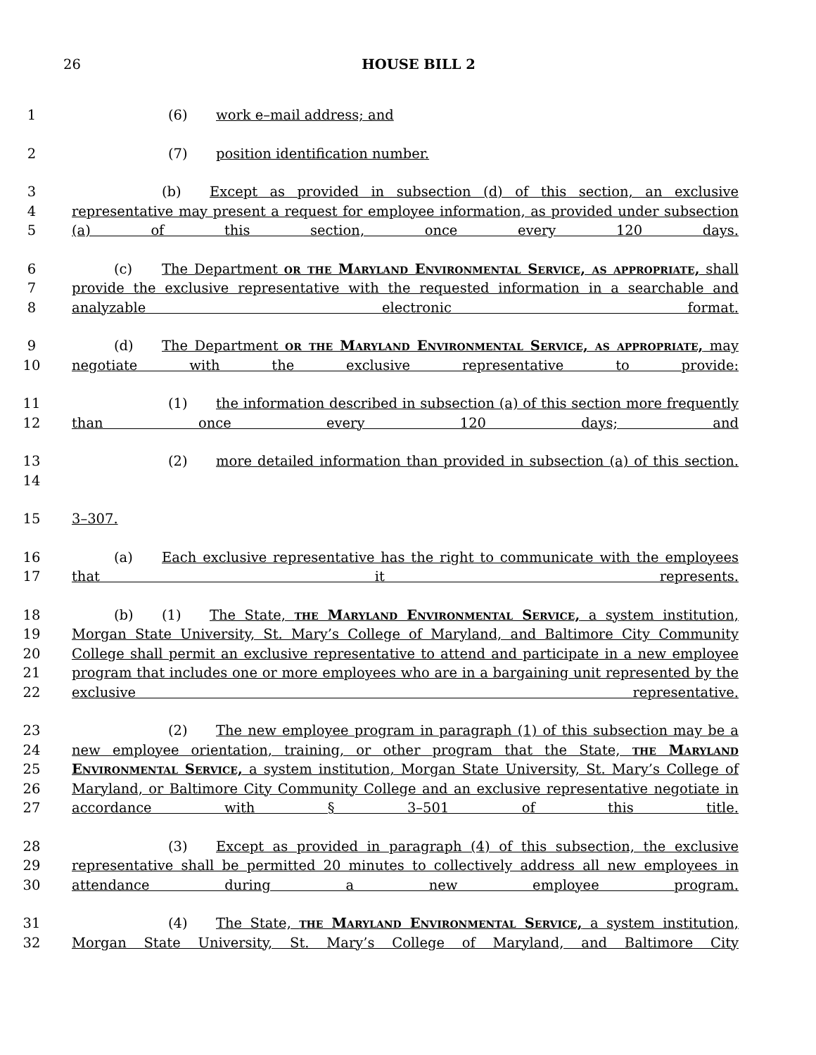26 HOUSE BILL 2
1 (6) work e–mail address; and
2 (7) position identification number.
3
4
5
(b) Except as provided in subsection (d) of this section, an exclusive representative may present a request for employee information, as provided under subsection (a) of this section, once every 120 days.
6
7
8
(c) The Department or the Maryland Environmental Service, as appropriate, shall provide the exclusive representative with the requested information in a searchable and analyzable electronic format.
9
10
(d) The Department or the Maryland Environmental Service, as appropriate, may negotiate with the exclusive representative to provide:
11
12
(1) the information described in subsection (a) of this section more frequently than once every 120 days; and
13
14
(2) more detailed information than provided in subsection (a) of this section.
15 3–307.
16
17
(a) Each exclusive representative has the right to communicate with the employees that it represents.
18
19
20
21
22
(b) (1) The State, the Maryland Environmental Service, a system institution, Morgan State University, St. Mary’s College of Maryland, and Baltimore City Community College shall permit an exclusive representative to attend and participate in a new employee program that includes one or more employees who are in a bargaining unit represented by the exclusive representative.
23
24
25
26
27
(2) The new employee program in paragraph (1) of this subsection may be a new employee orientation, training, or other program that the State, the Maryland Environmental Service, a system institution, Morgan State University, St. Mary’s College of Maryland, or Baltimore City Community College and an exclusive representative negotiate in accordance with § 3–501 of this title.
28
29
30
(3) Except as provided in paragraph (4) of this subsection, the exclusive representative shall be permitted 20 minutes to collectively address all new employees in attendance during a new employee program.
31
32
(4) The State, the Maryland Environmental Service, a system institution, Morgan State University, St. Mary’s College of Maryland, and Baltimore City